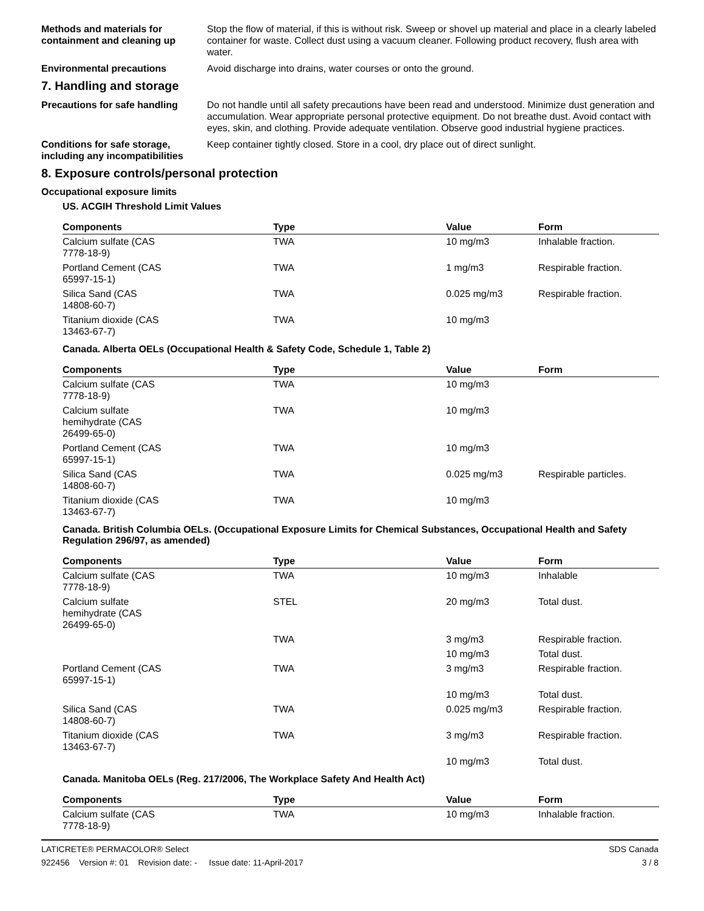Methods and materials for containment and cleaning up
Stop the flow of material, if this is without risk. Sweep or shovel up material and place in a clearly labeled container for waste. Collect dust using a vacuum cleaner. Following product recovery, flush area with water.
Environmental precautions Avoid discharge into drains, water courses or onto the ground.
7. Handling and storage
Precautions for safe handling
Do not handle until all safety precautions have been read and understood. Minimize dust generation and accumulation. Wear appropriate personal protective equipment. Do not breathe dust. Avoid contact with eyes, skin, and clothing. Provide adequate ventilation. Observe good industrial hygiene practices.
Conditions for safe storage, including any incompatibilities
Keep container tightly closed. Store in a cool, dry place out of direct sunlight.
8. Exposure controls/personal protection
Occupational exposure limits
US. ACGIH Threshold Limit Values
| Components | Type | Value | Form |
| --- | --- | --- | --- |
| Calcium sulfate (CAS 7778-18-9) | TWA | 10 mg/m3 | Inhalable fraction. |
| Portland Cement (CAS 65997-15-1) | TWA | 1 mg/m3 | Respirable fraction. |
| Silica Sand (CAS 14808-60-7) | TWA | 0.025 mg/m3 | Respirable fraction. |
| Titanium dioxide (CAS 13463-67-7) | TWA | 10 mg/m3 | |
Canada. Alberta OELs (Occupational Health & Safety Code, Schedule 1, Table 2)
| Components | Type | Value | Form |
| --- | --- | --- | --- |
| Calcium sulfate (CAS 7778-18-9) | TWA | 10 mg/m3 | |
| Calcium sulfate hemihydrate (CAS 26499-65-0) | TWA | 10 mg/m3 | |
| Portland Cement (CAS 65997-15-1) | TWA | 10 mg/m3 | |
| Silica Sand (CAS 14808-60-7) | TWA | 0.025 mg/m3 | Respirable particles. |
| Titanium dioxide (CAS 13463-67-7) | TWA | 10 mg/m3 | |
Canada. British Columbia OELs. (Occupational Exposure Limits for Chemical Substances, Occupational Health and Safety Regulation 296/97, as amended)
| Components | Type | Value | Form |
| --- | --- | --- | --- |
| Calcium sulfate (CAS 7778-18-9) | TWA | 10 mg/m3 | Inhalable |
| Calcium sulfate hemihydrate (CAS 26499-65-0) | STEL | 20 mg/m3 | Total dust. |
| | TWA | 3 mg/m3 | Respirable fraction. |
| | | 10 mg/m3 | Total dust. |
| Portland Cement (CAS 65997-15-1) | TWA | 3 mg/m3 | Respirable fraction. |
| | | 10 mg/m3 | Total dust. |
| Silica Sand (CAS 14808-60-7) | TWA | 0.025 mg/m3 | Respirable fraction. |
| Titanium dioxide (CAS 13463-67-7) | TWA | 3 mg/m3 | Respirable fraction. |
| | | 10 mg/m3 | Total dust. |
Canada. Manitoba OELs (Reg. 217/2006, The Workplace Safety And Health Act)
| Components | Type | Value | Form |
| --- | --- | --- | --- |
| Calcium sulfate (CAS 7778-18-9) | TWA | 10 mg/m3 | Inhalable fraction. |
LATICRETE® PERMACOLOR® Select
922456 Version #: 01 Revision date: - Issue date: 11-April-2017
SDS Canada
3 / 8